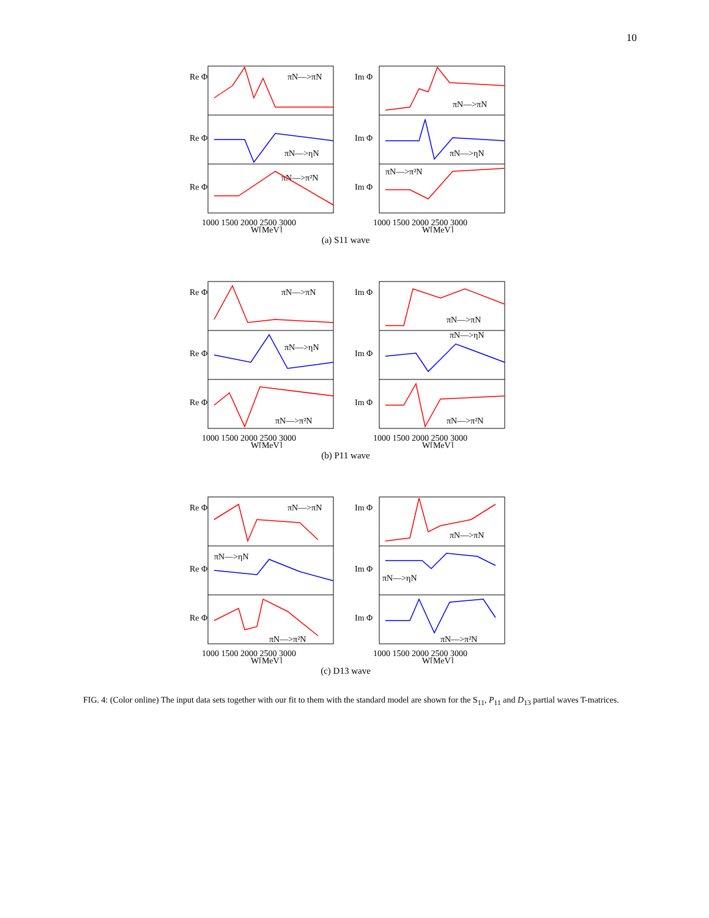10
πN—>πN
πN—>ηN
πN—>π²N
Re Φ
Re Φ
Re Φ
1000 1500 2000 2500 3000
W[MeV]
πN—>πN
πN—>ηN
πN—>π²N
Im Φ
Im Φ
Im Φ
1000 1500 2000 2500 3000
W[MeV]
(a) S11 wave
πN—>πN
πN—>ηN
πN—>π²N
Re Φ
Re Φ
Re Φ
1000 1500 2000 2500 3000
W[MeV]
πN—>πN
πN—>ηN
πN—>π²N
Im Φ
Im Φ
Im Φ
1000 1500 2000 2500 3000
W[MeV]
(b) P11 wave
πN—>πN
πN—>ηN
πN—>π²N
Re Φ
Re Φ
Re Φ
1000 1500 2000 2500 3000
W[MeV]
πN—>πN
πN—>ηN
πN—>π²N
Im Φ
Im Φ
Im Φ
1000 1500 2000 2500 3000
W[MeV]
(c) D13 wave
FIG. 4: (Color online) The input data sets together with our fit to them with the standard model are shown for the S<sub>11</sub>, P<sub>11</sub> and D<sub>13</sub> partial waves T-matrices.